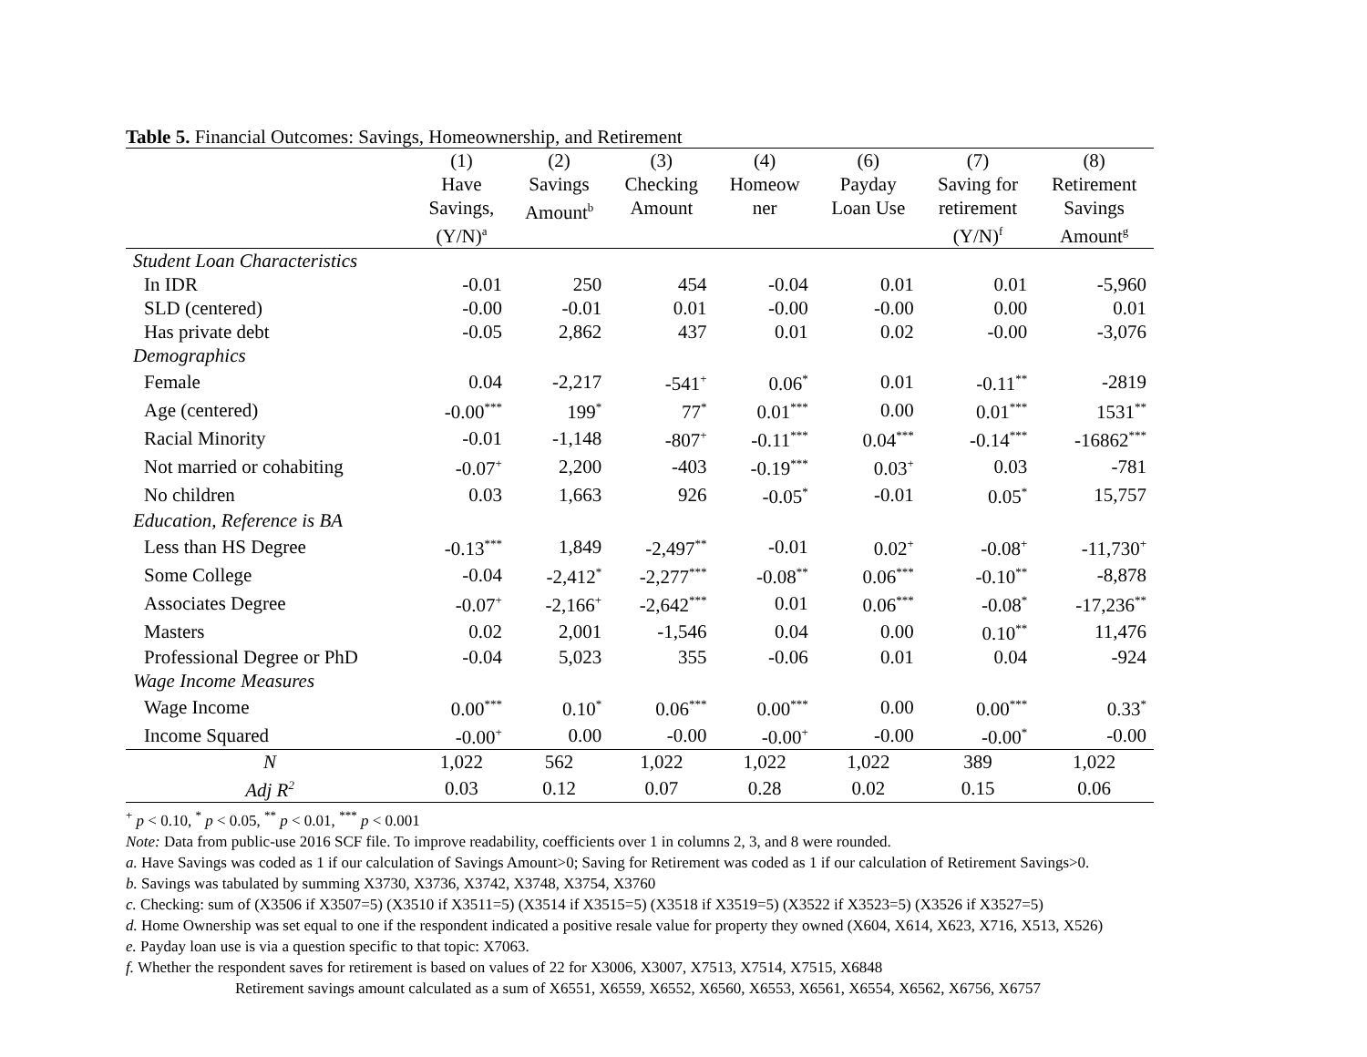Table 5. Financial Outcomes: Savings, Homeownership, and Retirement
| | (1) Have Savings, (Y/N)<sup>a</sup> | (2) Savings Amount<sup>b</sup> | (3) Checking Amount | (4) Homeow ner | (6) Payday Loan Use | (7) Saving for retirement (Y/N)<sup>f</sup> | (8) Retirement Savings Amount<sup>g</sup> |
| --- | --- | --- | --- | --- | --- | --- | --- |
| Student Loan Characteristics | | | | | | | |
| In IDR | -0.01 | 250 | 454 | -0.04 | 0.01 | 0.01 | -5,960 |
| SLD (centered) | -0.00 | -0.01 | 0.01 | -0.00 | -0.00 | 0.00 | 0.01 |
| Has private debt | -0.05 | 2,862 | 437 | 0.01 | 0.02 | -0.00 | -3,076 |
| Demographics | | | | | | | |
| Female | 0.04 | -2,217 | -541<sup>+</sup> | 0.06<sup>*</sup> | 0.01 | -0.11<sup>**</sup> | -2819 |
| Age (centered) | -0.00<sup>***</sup> | 199<sup>*</sup> | 77<sup>*</sup> | 0.01<sup>***</sup> | 0.00 | 0.01<sup>***</sup> | 1531<sup>**</sup> |
| Racial Minority | -0.01 | -1,148 | -807<sup>+</sup> | -0.11<sup>***</sup> | 0.04<sup>***</sup> | -0.14<sup>***</sup> | -16862<sup>***</sup> |
| Not married or cohabiting | -0.07<sup>+</sup> | 2,200 | -403 | -0.19<sup>***</sup> | 0.03<sup>+</sup> | 0.03 | -781 |
| No children | 0.03 | 1,663 | 926 | -0.05<sup>*</sup> | -0.01 | 0.05<sup>*</sup> | 15,757 |
| Education, Reference is BA | | | | | | | |
| Less than HS Degree | -0.13<sup>***</sup> | 1,849 | -2,497<sup>**</sup> | -0.01 | 0.02<sup>+</sup> | -0.08<sup>+</sup> | -11,730<sup>+</sup> |
| Some College | -0.04 | -2,412<sup>*</sup> | -2,277<sup>***</sup> | -0.08<sup>**</sup> | 0.06<sup>***</sup> | -0.10<sup>**</sup> | -8,878 |
| Associates Degree | -0.07<sup>+</sup> | -2,166<sup>+</sup> | -2,642<sup>***</sup> | 0.01 | 0.06<sup>***</sup> | -0.08<sup>*</sup> | -17,236<sup>**</sup> |
| Masters | 0.02 | 2,001 | -1,546 | 0.04 | 0.00 | 0.10<sup>**</sup> | 11,476 |
| Professional Degree or PhD | -0.04 | 5,023 | 355 | -0.06 | 0.01 | 0.04 | -924 |
| Wage Income Measures | | | | | | | |
| Wage Income | 0.00<sup>***</sup> | 0.10<sup>*</sup> | 0.06<sup>***</sup> | 0.00<sup>***</sup> | 0.00 | 0.00<sup>***</sup> | 0.33<sup>*</sup> |
| Income Squared | -0.00<sup>+</sup> | 0.00 | -0.00 | -0.00<sup>+</sup> | -0.00 | -0.00<sup>*</sup> | -0.00 |
| N | 1,022 | 562 | 1,022 | 1,022 | 1,022 | 389 | 1,022 |
| Adj R<sup>2</sup> | 0.03 | 0.12 | 0.07 | 0.28 | 0.02 | 0.15 | 0.06 |
<sup>+</sup> p < 0.10, <sup>*</sup> p < 0.05, <sup>**</sup> p < 0.01, <sup>***</sup> p < 0.001
Note: Data from public-use 2016 SCF file. To improve readability, coefficients over 1 in columns 2, 3, and 8 were rounded.
a. Have Savings was coded as 1 if our calculation of Savings Amount>0; Saving for Retirement was coded as 1 if our calculation of Retirement Savings>0.
b. Savings was tabulated by summing X3730, X3736, X3742, X3748, X3754, X3760
c. Checking: sum of (X3506 if X3507=5) (X3510 if X3511=5) (X3514 if X3515=5) (X3518 if X3519=5) (X3522 if X3523=5) (X3526 if X3527=5)
d. Home Ownership was set equal to one if the respondent indicated a positive resale value for property they owned (X604, X614, X623, X716, X513, X526)
e. Payday loan use is via a question specific to that topic: X7063.
f. Whether the respondent saves for retirement is based on values of 22 for X3006, X3007, X7513, X7514, X7515, X6848
Retirement savings amount calculated as a sum of X6551, X6559, X6552, X6560, X6553, X6561, X6554, X6562, X6756, X6757